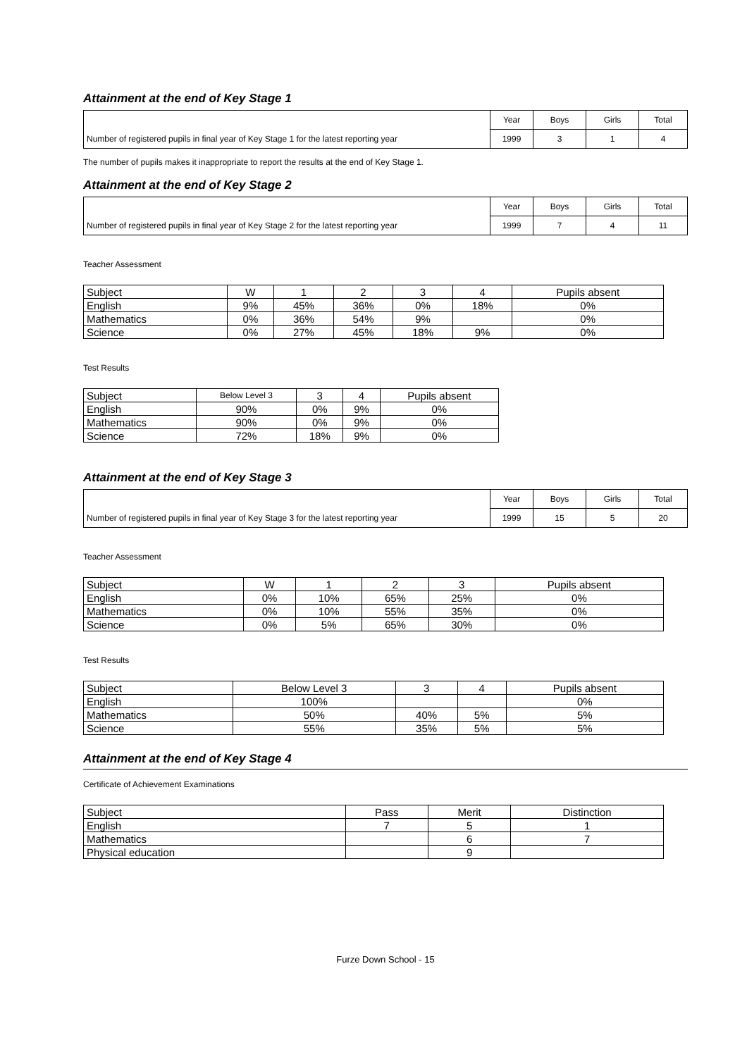Attainment at the end of Key Stage 1
| | Year | Boys | Girls | Total |
| Number of registered pupils in final year of Key Stage 1 for the latest reporting year | 1999 | 3 | 1 | 4 |
The number of pupils makes it inappropriate to report the results at the end of Key Stage 1.
Attainment at the end of Key Stage 2
| | Year | Boys | Girls | Total |
| Number of registered pupils in final year of Key Stage 2 for the latest reporting year | 1999 | 7 | 4 | 11 |
Teacher Assessment
| Subject | W | 1 | 2 | 3 | 4 | Pupils absent |
| --- | --- | --- | --- | --- | --- | --- |
| English | 9% | 45% | 36% | 0% | 18% | 0% |
| Mathematics | 0% | 36% | 54% | 9% | | 0% |
| Science | 0% | 27% | 45% | 18% | 9% | 0% |
Test Results
| Subject | Below Level 3 | 3 | 4 | Pupils absent |
| --- | --- | --- | --- | --- |
| English | 90% | 0% | 9% | 0% |
| Mathematics | 90% | 0% | 9% | 0% |
| Science | 72% | 18% | 9% | 0% |
Attainment at the end of Key Stage 3
| | Year | Boys | Girls | Total |
| Number of registered pupils in final year of Key Stage 3 for the latest reporting year | 1999 | 15 | 5 | 20 |
Teacher Assessment
| Subject | W | 1 | 2 | 3 | Pupils absent |
| --- | --- | --- | --- | --- | --- |
| English | 0% | 10% | 65% | 25% | 0% |
| Mathematics | 0% | 10% | 55% | 35% | 0% |
| Science | 0% | 5% | 65% | 30% | 0% |
Test Results
| Subject | Below Level 3 | 3 | 4 | Pupils absent |
| --- | --- | --- | --- | --- |
| English | 100% | | | 0% |
| Mathematics | 50% | 40% | 5% | 5% |
| Science | 55% | 35% | 5% | 5% |
Attainment at the end of Key Stage 4
Certificate of Achievement Examinations
| Subject | Pass | Merit | Distinction |
| --- | --- | --- | --- |
| English | 7 | 5 | 1 |
| Mathematics | | 6 | 7 |
| Physical education | | 9 | |
Furze Down School - 15